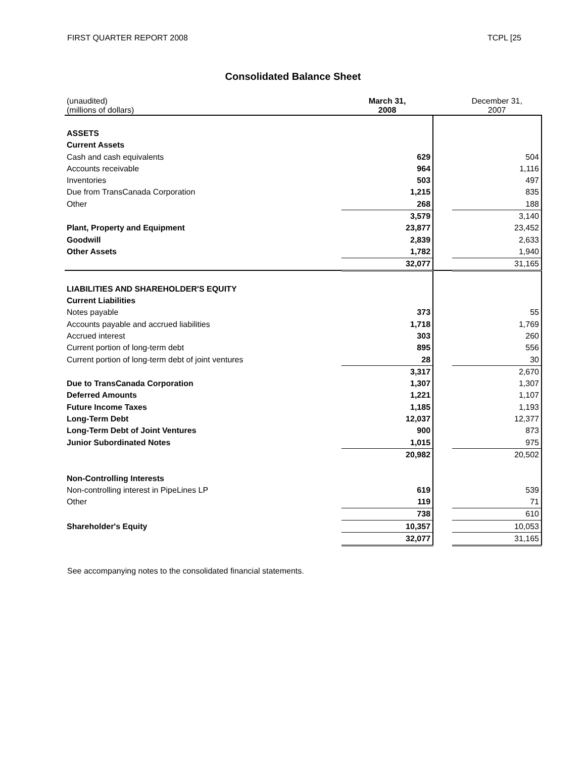FIRST QUARTER REPORT 2008 TCPL [25
Consolidated Balance Sheet
| (unaudited) (millions of dollars) | March 31, 2008 | | December 31, 2007 |
| ASSETS | | | |
| Current Assets | | | |
| Cash and cash equivalents | 629 | | 504 |
| Accounts receivable | 964 | | 1,116 |
| Inventories | 503 | | 497 |
| Due from TransCanada Corporation | 1,215 | | 835 |
| Other | 268 | | 188 |
| | 3,579 | | 3,140 |
| Plant, Property and Equipment | 23,877 | | 23,452 |
| Goodwill | 2,839 | | 2,633 |
| Other Assets | 1,782 | | 1,940 |
| | 32,077 | | 31,165 |
| LIABILITIES AND SHAREHOLDER'S EQUITY | | | |
| Current Liabilities | | | |
| Notes payable | 373 | | 55 |
| Accounts payable and accrued liabilities | 1,718 | | 1,769 |
| Accrued interest | 303 | | 260 |
| Current portion of long-term debt | 895 | | 556 |
| Current portion of long-term debt of joint ventures | 28 | | 30 |
| | 3,317 | | 2,670 |
| Due to TransCanada Corporation | 1,307 | | 1,307 |
| Deferred Amounts | 1,221 | | 1,107 |
| Future Income Taxes | 1,185 | | 1,193 |
| Long-Term Debt | 12,037 | | 12,377 |
| Long-Term Debt of Joint Ventures | 900 | | 873 |
| Junior Subordinated Notes | 1,015 | | 975 |
| | 20,982 | | 20,502 |
| Non-Controlling Interests | | | |
| Non-controlling interest in PipeLines LP | 619 | | 539 |
| Other | 119 | | 71 |
| | 738 | | 610 |
| Shareholder's Equity | 10,357 | | 10,053 |
| | 32,077 | | 31,165 |
See accompanying notes to the consolidated financial statements.